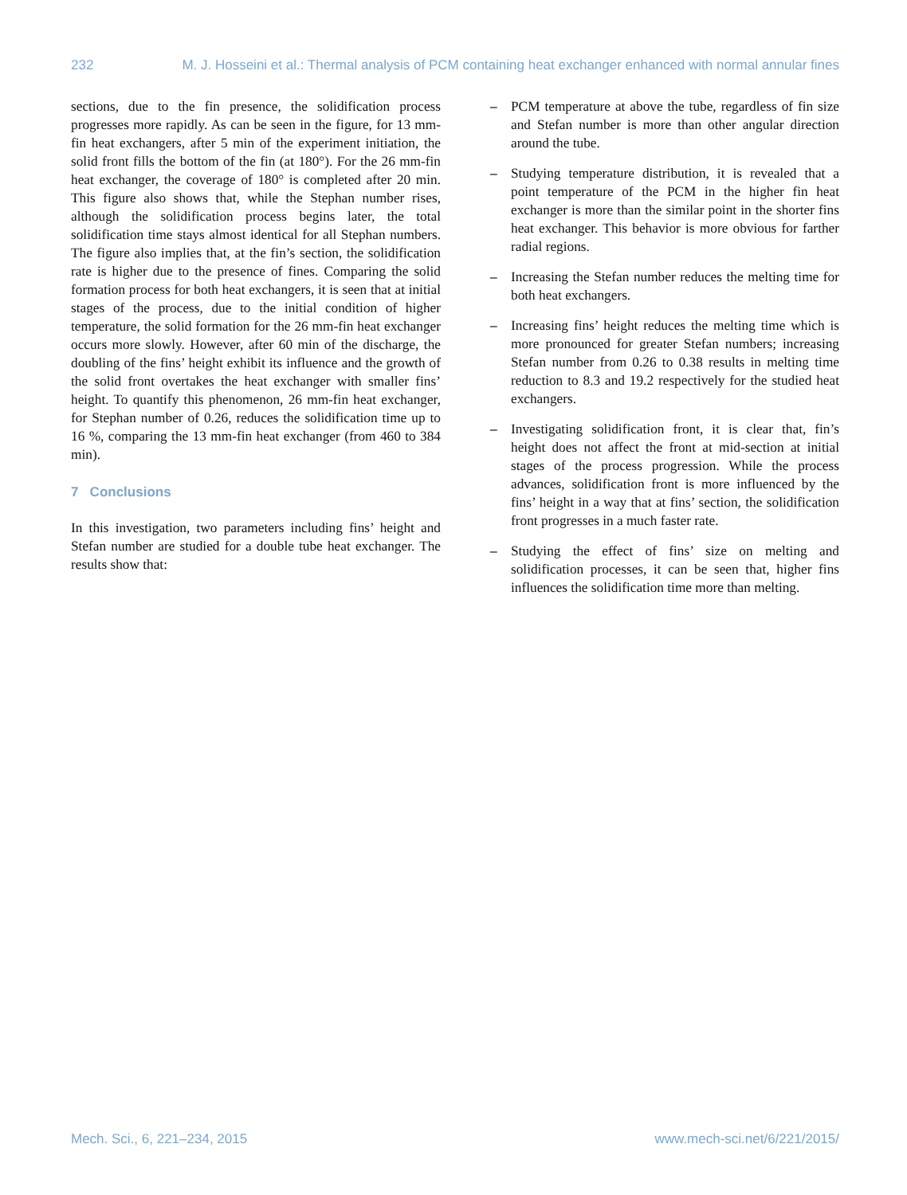232 M. J. Hosseini et al.: Thermal analysis of PCM containing heat exchanger enhanced with normal annular fines
sections, due to the fin presence, the solidification process progresses more rapidly. As can be seen in the figure, for 13 mm-fin heat exchangers, after 5 min of the experiment initiation, the solid front fills the bottom of the fin (at 180°). For the 26 mm-fin heat exchanger, the coverage of 180° is completed after 20 min. This figure also shows that, while the Stephan number rises, although the solidification process begins later, the total solidification time stays almost identical for all Stephan numbers. The figure also implies that, at the fin’s section, the solidification rate is higher due to the presence of fines. Comparing the solid formation process for both heat exchangers, it is seen that at initial stages of the process, due to the initial condition of higher temperature, the solid formation for the 26 mm-fin heat exchanger occurs more slowly. However, after 60 min of the discharge, the doubling of the fins’ height exhibit its influence and the growth of the solid front overtakes the heat exchanger with smaller fins’ height. To quantify this phenomenon, 26 mm-fin heat exchanger, for Stephan number of 0.26, reduces the solidification time up to 16 %, comparing the 13 mm-fin heat exchanger (from 460 to 384 min).
7 Conclusions
In this investigation, two parameters including fins’ height and Stefan number are studied for a double tube heat exchanger. The results show that:
– PCM temperature at above the tube, regardless of fin size and Stefan number is more than other angular direction around the tube.
– Studying temperature distribution, it is revealed that a point temperature of the PCM in the higher fin heat exchanger is more than the similar point in the shorter fins heat exchanger. This behavior is more obvious for farther radial regions.
– Increasing the Stefan number reduces the melting time for both heat exchangers.
– Increasing fins’ height reduces the melting time which is more pronounced for greater Stefan numbers; increasing Stefan number from 0.26 to 0.38 results in melting time reduction to 8.3 and 19.2 respectively for the studied heat exchangers.
– Investigating solidification front, it is clear that, fin’s height does not affect the front at mid-section at initial stages of the process progression. While the process advances, solidification front is more influenced by the fins’ height in a way that at fins’ section, the solidification front progresses in a much faster rate.
– Studying the effect of fins’ size on melting and solidification processes, it can be seen that, higher fins influences the solidification time more than melting.
Mech. Sci., 6, 221–234, 2015 www.mech-sci.net/6/221/2015/